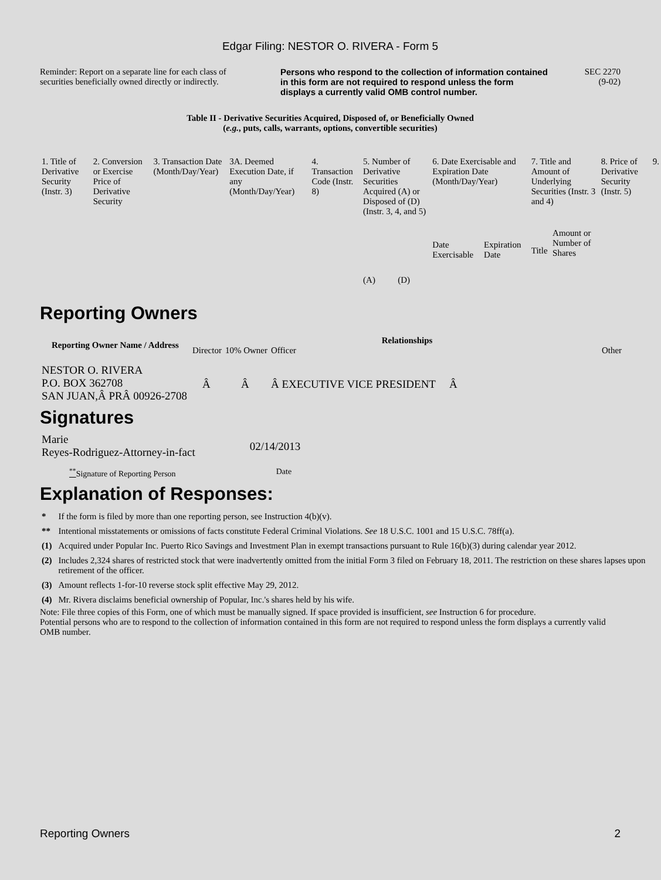Edgar Filing: NESTOR O. RIVERA - Form 5
Reminder: Report on a separate line for each class of securities beneficially owned directly or indirectly.
Persons who respond to the collection of information contained in this form are not required to respond unless the form displays a currently valid OMB control number.
SEC 2270
(9-02)
Table II - Derivative Securities Acquired, Disposed of, or Beneficially Owned
(e.g., puts, calls, warrants, options, convertible securities)
| 1. Title of Derivative Security (Instr. 3) | 2. Conversion or Exercise Price of Derivative Security | 3. Transaction Date (Month/Day/Year) | 3A. Deemed Execution Date, if any (Month/Day/Year) | 4. Transaction Code (Instr. 8) | 5. Number of Derivative Securities Acquired (A) or Disposed of (D) (Instr. 3, 4, and 5) | | 6. Date Exercisable and Expiration Date (Month/Day/Year) | | 7. Title and Amount of Underlying Securities (Instr. 3 and 4) | | 8. Price of Derivative Security (Instr. 5) | 9. |
| --- | --- | --- | --- | --- | --- | --- | --- | --- | --- | --- | --- | --- |
| | | | | | (A) | (D) | Date Exercisable | Expiration Date | Title | Amount or Number of Shares | | |
Reporting Owners
| Reporting Owner Name / Address | Relationships | | | |
| --- | --- | --- | --- | --- |
| | Director | 10% Owner | Officer | Other |
| NESTOR O. RIVERA P.O. BOX 362708 SAN JUAN,Â PRÂ 00926-2708 | Â | Â | Â EXECUTIVE VICE PRESIDENT | Â |
Signatures
| Marie Reyes-Rodriguez-Attorney-in-fact | 02/14/2013 |
| <sup>**</sup> Signature of Reporting Person | Date |
Explanation of Responses:
| * | If the form is filed by more than one reporting person, see Instruction 4(b)(v). |
| ** | Intentional misstatements or omissions of facts constitute Federal Criminal Violations. See 18 U.S.C. 1001 and 15 U.S.C. 78ff(a). |
| (1) | Acquired under Popular Inc. Puerto Rico Savings and Investment Plan in exempt transactions pursuant to Rule 16(b)(3) during calendar year 2012. |
| (2) | Includes 2,324 shares of restricted stock that were inadvertently omitted from the initial Form 3 filed on February 18, 2011. The restriction on these shares lapses upon retirement of the officer. |
| (3) | Amount reflects 1-for-10 reverse stock split effective May 29, 2012. |
| (4) | Mr. Rivera disclaims beneficial ownership of Popular, Inc.'s shares held by his wife. |
Note: File three copies of this Form, one of which must be manually signed. If space provided is insufficient, see Instruction 6 for procedure.
Potential persons who are to respond to the collection of information contained in this form are not required to respond unless the form displays a currently valid OMB number.
Reporting Owners 2